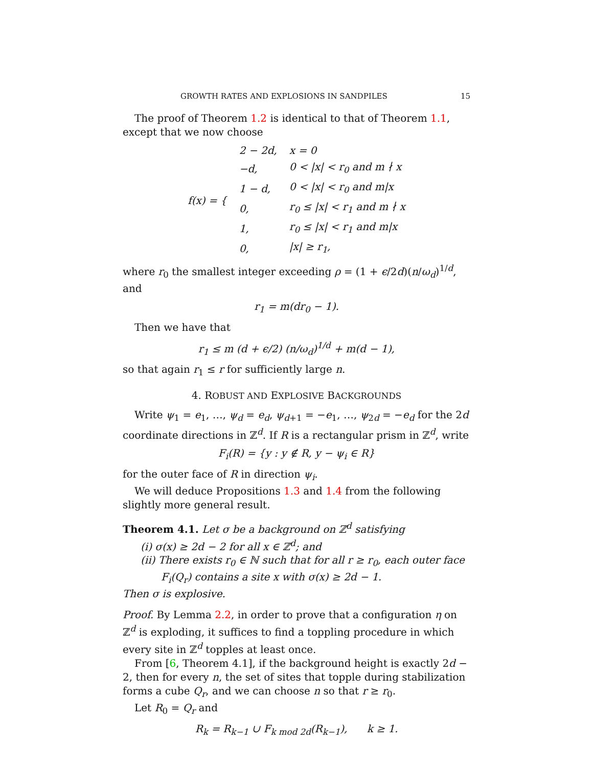GROWTH RATES AND EXPLOSIONS IN SANDPILES 15
The proof of Theorem 1.2 is identical to that of Theorem 1.1, except that we now choose
| f(x) = { | 2 − 2d, | x = 0 |
| | −d, | 0 < /x/ < r<sub>0</sub> and m ∤ x |
| | 1 − d, | 0 < /x/ < r<sub>0</sub> and m/x |
| | 0, | r<sub>0</sub> ≤ /x/ < r<sub>1</sub> and m ∤ x |
| | 1, | r<sub>0</sub> ≤ /x/ < r<sub>1</sub> and m/x |
| | 0, | /x/ ≥ r<sub>1</sub>, |
where r<sub>0</sub> the smallest integer exceeding ρ = (1 + ϵ/2d)(n/ω<sub>d</sub>)<sup>1/d</sup>, and
r<sub>1</sub> = m(dr<sub>0</sub> − 1).
Then we have that
r<sub>1</sub> ≤ m (d + ϵ/2) (n/ω<sub>d</sub>)<sup>1/d</sup> + m(d − 1),
so that again r<sub>1</sub> ≤ r for sufficiently large n.
4. ROBUST AND EXPLOSIVE BACKGROUNDS
Write ψ<sub>1</sub> = e<sub>1</sub>, …, ψ<sub>d</sub> = e<sub>d</sub>, ψ<sub>d+1</sub> = −e<sub>1</sub>, …, ψ<sub>2d</sub> = −e<sub>d</sub> for the 2d coordinate directions in ℤ<sup>d</sup>. If R is a rectangular prism in ℤ<sup>d</sup>, write
F<sub>i</sub>(R) = {y : y ∉ R, y − ψ<sub>i</sub> ∈ R}
for the outer face of R in direction ψ<sub>i</sub>.
We will deduce Propositions 1.3 and 1.4 from the following slightly more general result.
Theorem 4.1. Let σ be a background on ℤ<sup>d</sup> satisfying
(i) σ(x) ≥ 2d − 2 for all x ∈ ℤ<sup>d</sup>; and
(ii) There exists r<sub>0</sub> ∈ ℕ such that for all r ≥ r<sub>0</sub>, each outer face
F<sub>i</sub>(Q<sub>r</sub>) contains a site x with σ(x) ≥ 2d − 1.
Then σ is explosive.
Proof. By Lemma 2.2, in order to prove that a configuration η on ℤ<sup>d</sup> is exploding, it suffices to find a toppling procedure in which every site in ℤ<sup>d</sup> topples at least once.
From [6, Theorem 4.1], if the background height is exactly 2d − 2, then for every n, the set of sites that topple during stabilization forms a cube Q<sub>r</sub>, and we can choose n so that r ≥ r<sub>0</sub>.
Let R<sub>0</sub> = Q<sub>r</sub> and
R<sub>k</sub> = R<sub>k−1</sub> ∪ F<sub>k mod 2d</sub>(R<sub>k−1</sub>), k ≥ 1.